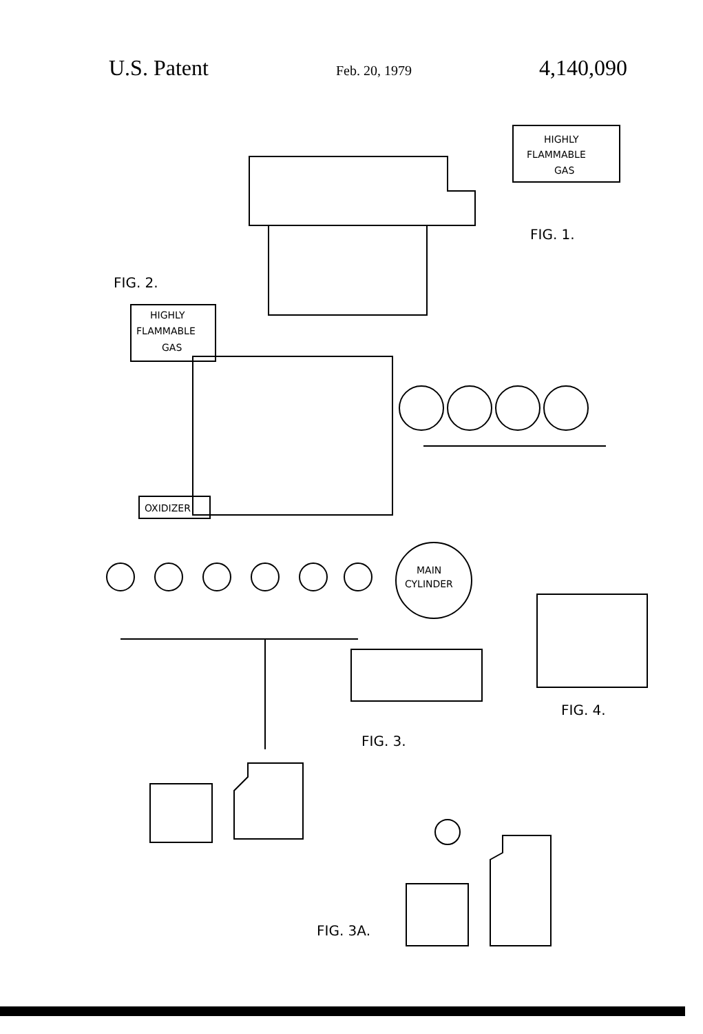U.S. Patent Feb. 20, 1979 4,140,090
HIGHLY
FLAMMABLE
GAS
FIG. 1.
FIG. 2.
HIGHLY
FLAMMABLE
GAS
OXIDIZER
MAIN
CYLINDER
FIG. 4.
FIG. 3.
FIG. 3A.